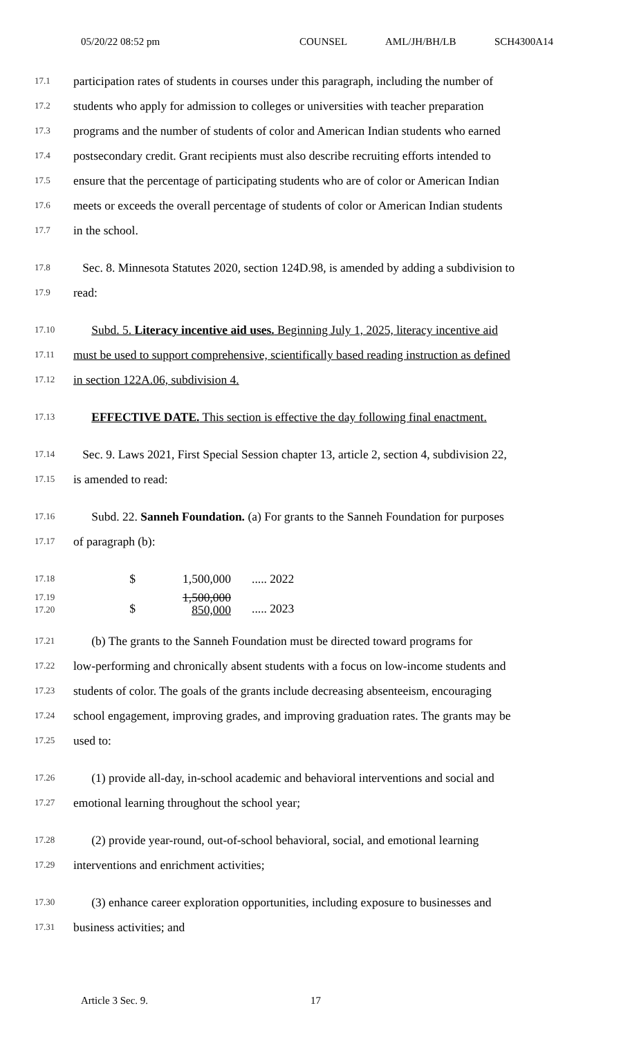05/20/22 08:52 pm COUNSEL AML/JH/BH/LB SCH4300A14
17.1 participation rates of students in courses under this paragraph, including the number of
17.2 students who apply for admission to colleges or universities with teacher preparation
17.3 programs and the number of students of color and American Indian students who earned
17.4 postsecondary credit. Grant recipients must also describe recruiting efforts intended to
17.5 ensure that the percentage of participating students who are of color or American Indian
17.6 meets or exceeds the overall percentage of students of color or American Indian students
17.7 in the school.
17.8 Sec. 8. Minnesota Statutes 2020, section 124D.98, is amended by adding a subdivision to
17.9 read:
17.10 Subd. 5. Literacy incentive aid uses. Beginning July 1, 2025, literacy incentive aid
17.11 must be used to support comprehensive, scientifically based reading instruction as defined
17.12 in section 122A.06, subdivision 4.
17.13 EFFECTIVE DATE. This section is effective the day following final enactment.
17.14 Sec. 9. Laws 2021, First Special Session chapter 13, article 2, section 4, subdivision 22,
17.15 is amended to read:
17.16 Subd. 22. Sanneh Foundation. (a) For grants to the Sanneh Foundation for purposes
17.17 of paragraph (b):
| 17.18 | $ | 1,500,000 | ..... 2022 |
| 17.19 17.20 | $ | 1,500,000 850,000 | ..... 2023 |
17.21 (b) The grants to the Sanneh Foundation must be directed toward programs for
17.22 low-performing and chronically absent students with a focus on low-income students and
17.23 students of color. The goals of the grants include decreasing absenteeism, encouraging
17.24 school engagement, improving grades, and improving graduation rates. The grants may be
17.25 used to:
17.26 (1) provide all-day, in-school academic and behavioral interventions and social and
17.27 emotional learning throughout the school year;
17.28 (2) provide year-round, out-of-school behavioral, social, and emotional learning
17.29 interventions and enrichment activities;
17.30 (3) enhance career exploration opportunities, including exposure to businesses and
17.31 business activities; and
Article 3 Sec. 9. 17